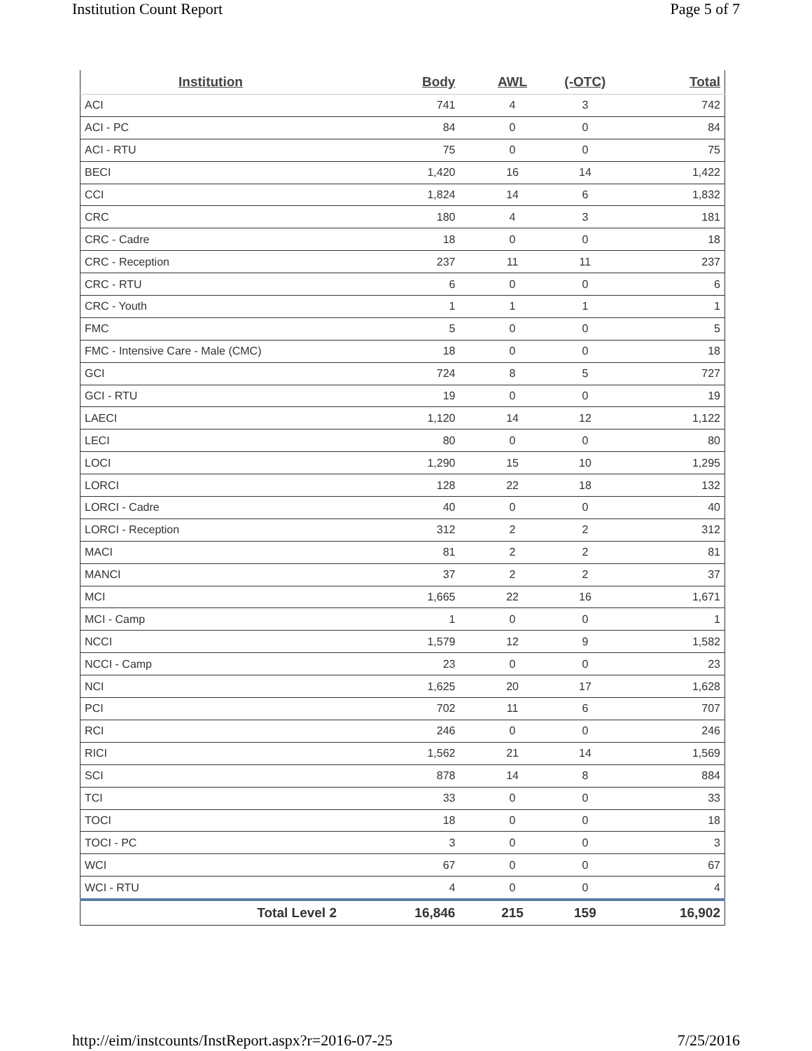Institution Count Report Page 5 of 7
| Institution | Body | AWL | (-OTC) | Total |
| --- | --- | --- | --- | --- |
| ACI | 741 | 4 | 3 | 742 |
| ACI - PC | 84 | 0 | 0 | 84 |
| ACI - RTU | 75 | 0 | 0 | 75 |
| BECI | 1,420 | 16 | 14 | 1,422 |
| CCI | 1,824 | 14 | 6 | 1,832 |
| CRC | 180 | 4 | 3 | 181 |
| CRC - Cadre | 18 | 0 | 0 | 18 |
| CRC - Reception | 237 | 11 | 11 | 237 |
| CRC - RTU | 6 | 0 | 0 | 6 |
| CRC - Youth | 1 | 1 | 1 | 1 |
| FMC | 5 | 0 | 0 | 5 |
| FMC - Intensive Care - Male (CMC) | 18 | 0 | 0 | 18 |
| GCI | 724 | 8 | 5 | 727 |
| GCI - RTU | 19 | 0 | 0 | 19 |
| LAECI | 1,120 | 14 | 12 | 1,122 |
| LECI | 80 | 0 | 0 | 80 |
| LOCI | 1,290 | 15 | 10 | 1,295 |
| LORCI | 128 | 22 | 18 | 132 |
| LORCI - Cadre | 40 | 0 | 0 | 40 |
| LORCI - Reception | 312 | 2 | 2 | 312 |
| MACI | 81 | 2 | 2 | 81 |
| MANCI | 37 | 2 | 2 | 37 |
| MCI | 1,665 | 22 | 16 | 1,671 |
| MCI - Camp | 1 | 0 | 0 | 1 |
| NCCI | 1,579 | 12 | 9 | 1,582 |
| NCCI - Camp | 23 | 0 | 0 | 23 |
| NCI | 1,625 | 20 | 17 | 1,628 |
| PCI | 702 | 11 | 6 | 707 |
| RCI | 246 | 0 | 0 | 246 |
| RICI | 1,562 | 21 | 14 | 1,569 |
| SCI | 878 | 14 | 8 | 884 |
| TCI | 33 | 0 | 0 | 33 |
| TOCI | 18 | 0 | 0 | 18 |
| TOCI - PC | 3 | 0 | 0 | 3 |
| WCI | 67 | 0 | 0 | 67 |
| WCI - RTU | 4 | 0 | 0 | 4 |
| Total Level 2 | 16,846 | 215 | 159 | 16,902 |
http://eim/instcounts/InstReport.aspx?r=2016-07-25 7/25/2016